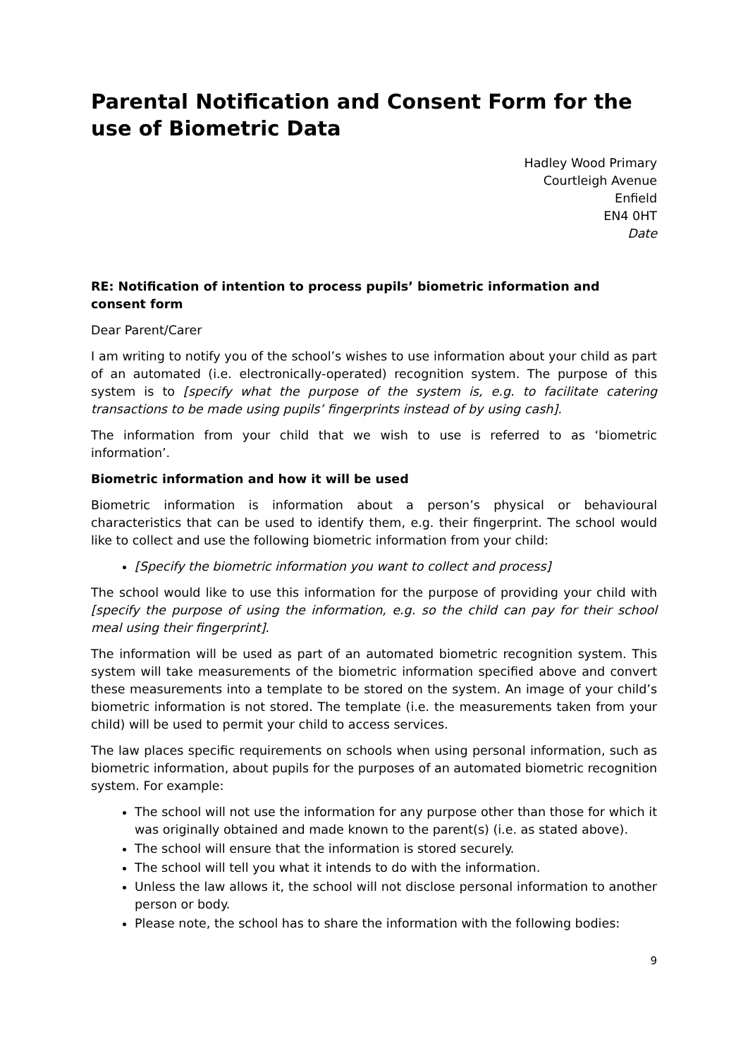Parental Notification and Consent Form for the use of Biometric Data
Hadley Wood Primary
Courtleigh Avenue
Enfield
EN4 0HT
Date
RE: Notification of intention to process pupils’ biometric information and consent form
Dear Parent/Carer
I am writing to notify you of the school’s wishes to use information about your child as part of an automated (i.e. electronically-operated) recognition system. The purpose of this system is to [specify what the purpose of the system is, e.g. to facilitate catering transactions to be made using pupils’ fingerprints instead of by using cash].
The information from your child that we wish to use is referred to as ‘biometric information’.
Biometric information and how it will be used
Biometric information is information about a person’s physical or behavioural characteristics that can be used to identify them, e.g. their fingerprint. The school would like to collect and use the following biometric information from your child:
[Specify the biometric information you want to collect and process]
The school would like to use this information for the purpose of providing your child with [specify the purpose of using the information, e.g. so the child can pay for their school meal using their fingerprint].
The information will be used as part of an automated biometric recognition system. This system will take measurements of the biometric information specified above and convert these measurements into a template to be stored on the system. An image of your child’s biometric information is not stored. The template (i.e. the measurements taken from your child) will be used to permit your child to access services.
The law places specific requirements on schools when using personal information, such as biometric information, about pupils for the purposes of an automated biometric recognition system. For example:
The school will not use the information for any purpose other than those for which it was originally obtained and made known to the parent(s) (i.e. as stated above).
The school will ensure that the information is stored securely.
The school will tell you what it intends to do with the information.
Unless the law allows it, the school will not disclose personal information to another person or body.
Please note, the school has to share the information with the following bodies:
9